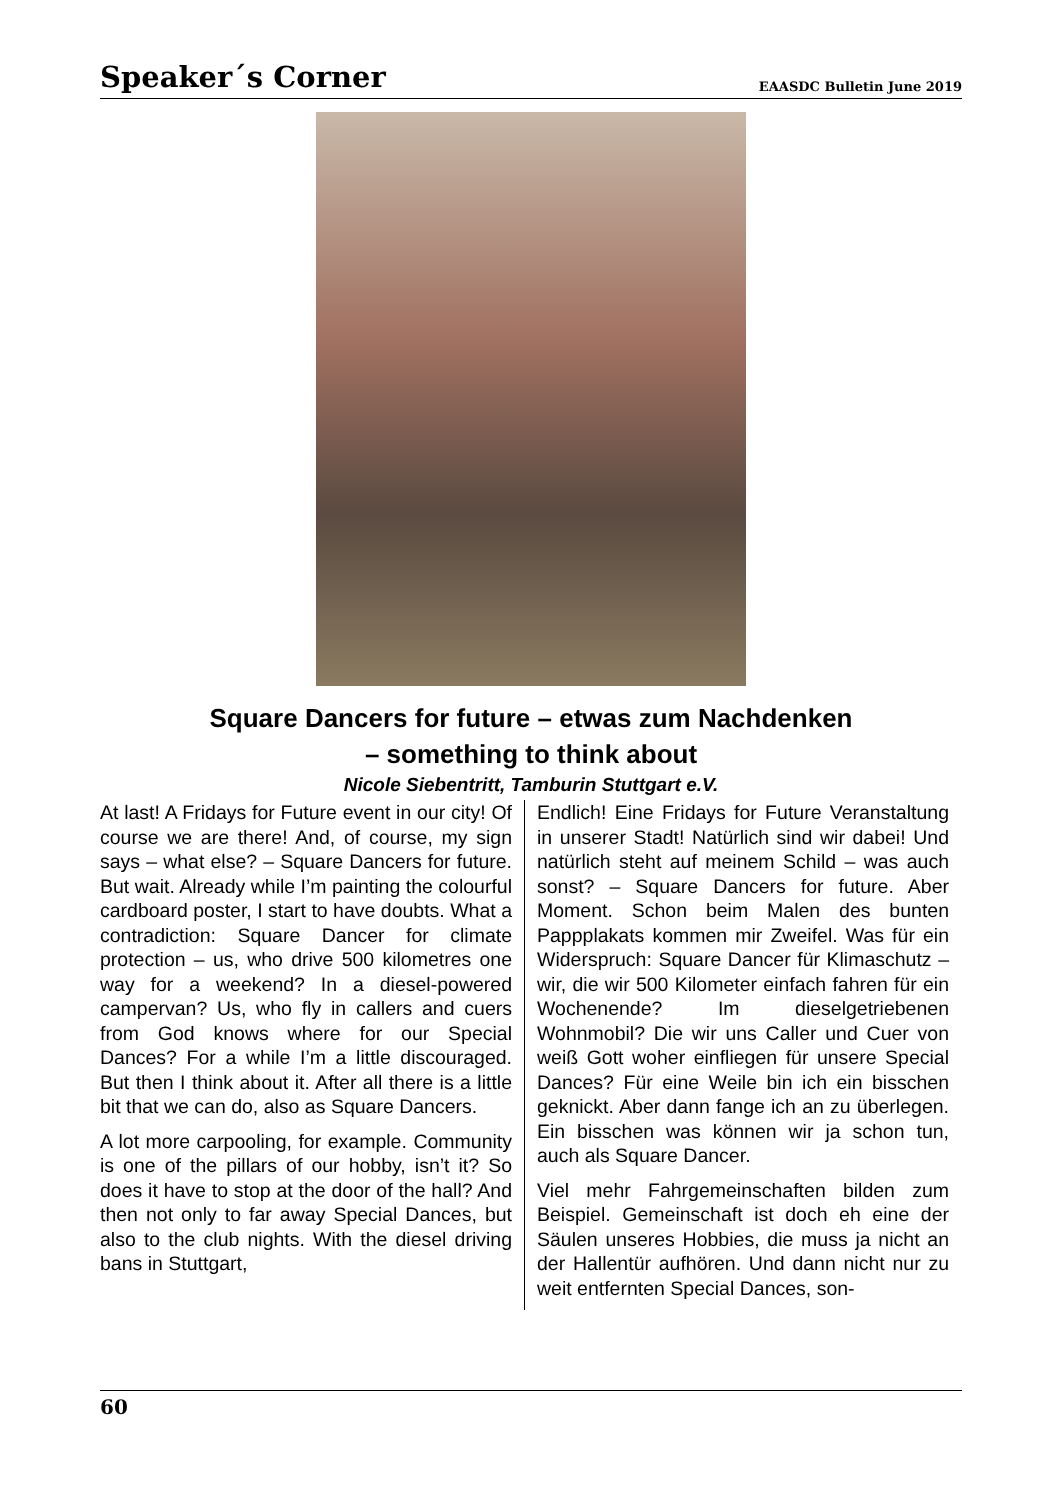Speaker´s Corner
EAASDC Bulletin June 2019
Square Dancers for future – etwas zum Nachdenken
– something to think about
Nicole Siebentritt, Tamburin Stuttgart e.V.
At last! A Fridays for Future event in our city! Of course we are there! And, of course, my sign says – what else? – Square Dancers for future. But wait. Already while I’m painting the colourful cardboard poster, I start to have doubts. What a contradiction: Square Dancer for climate protection – us, who drive 500 kilometres one way for a weekend? In a diesel-powered campervan? Us, who fly in callers and cuers from God knows where for our Special Dances? For a while I’m a little discouraged. But then I think about it. After all there is a little bit that we can do, also as Square Dancers.
A lot more carpooling, for example. Community is one of the pillars of our hobby, isn’t it? So does it have to stop at the door of the hall? And then not only to far away Special Dances, but also to the club nights. With the diesel driving bans in Stuttgart,
Endlich! Eine Fridays for Future Veranstaltung in unserer Stadt! Natürlich sind wir dabei! Und natürlich steht auf meinem Schild – was auch sonst? – Square Dancers for future. Aber Moment. Schon beim Malen des bunten Pappplakats kommen mir Zweifel. Was für ein Widerspruch: Square Dancer für Klimaschutz – wir, die wir 500 Kilometer einfach fahren für ein Wochenende? Im dieselgetriebenen Wohnmobil? Die wir uns Caller und Cuer von weiß Gott woher einfliegen für unsere Special Dances? Für eine Weile bin ich ein bisschen geknickt. Aber dann fange ich an zu überlegen. Ein bisschen was können wir ja schon tun, auch als Square Dancer.
Viel mehr Fahrgemeinschaften bilden zum Beispiel. Gemeinschaft ist doch eh eine der Säulen unseres Hobbies, die muss ja nicht an der Hallentür aufhören. Und dann nicht nur zu weit entfernten Special Dances, son-
60